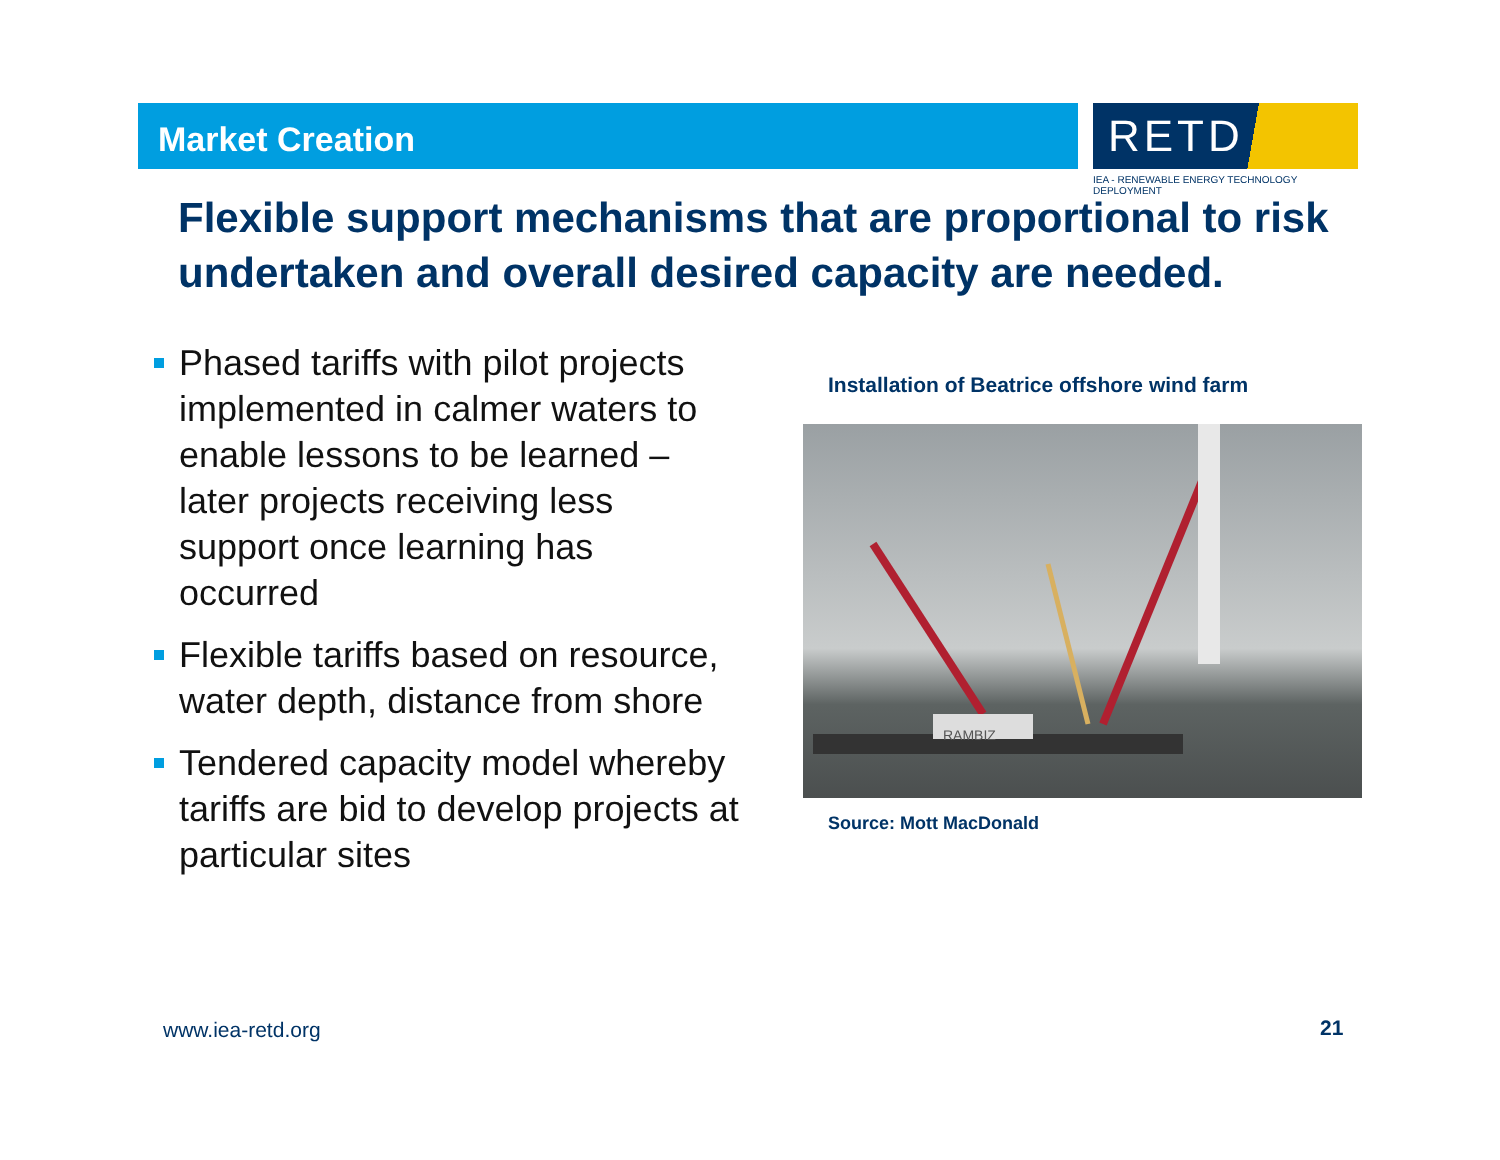Market Creation
RETD
IEA - RENEWABLE ENERGY TECHNOLOGY DEPLOYMENT
Flexible support mechanisms that are proportional to risk undertaken and overall desired capacity are needed.
Phased tariffs with pilot projects implemented in calmer waters to enable lessons to be learned – later projects receiving less support once learning has occurred
Flexible tariffs based on resource, water depth, distance from shore
Tendered capacity model whereby tariffs are bid to develop projects at particular sites
Installation of Beatrice offshore wind farm
RAMBIZ
Source: Mott MacDonald
www.iea-retd.org 21